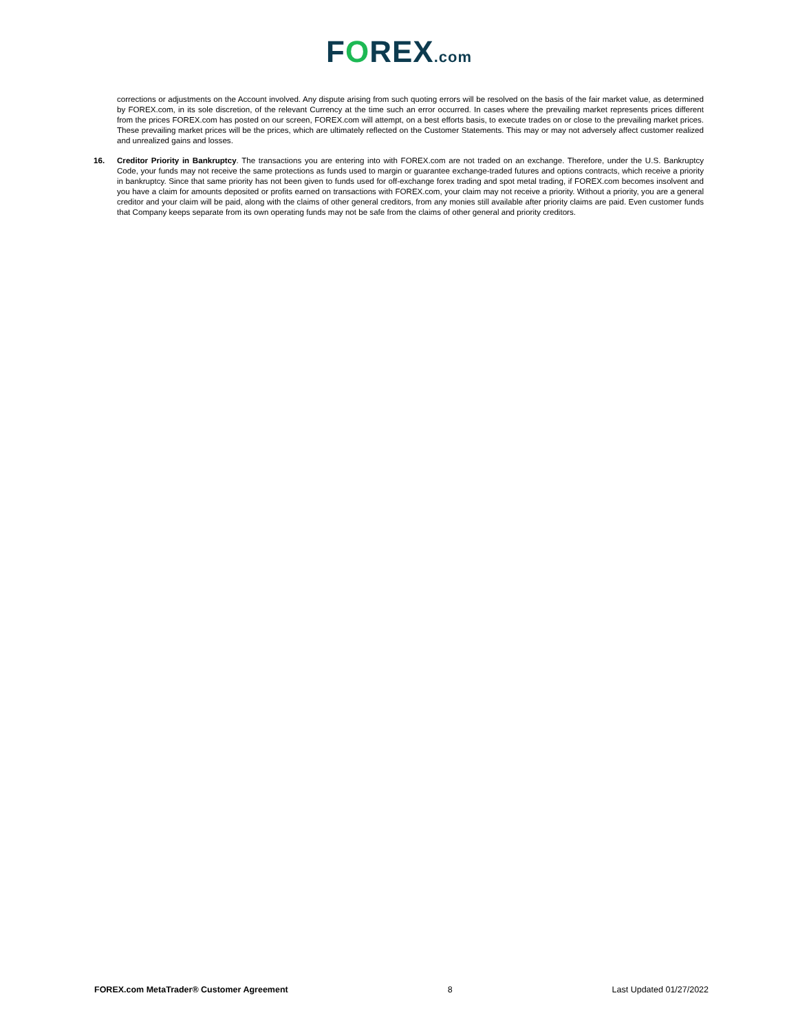FOREX.com
corrections or adjustments on the Account involved. Any dispute arising from such quoting errors will be resolved on the basis of the fair market value, as determined by FOREX.com, in its sole discretion, of the relevant Currency at the time such an error occurred. In cases where the prevailing market represents prices different from the prices FOREX.com has posted on our screen, FOREX.com will attempt, on a best efforts basis, to execute trades on or close to the prevailing market prices. These prevailing market prices will be the prices, which are ultimately reflected on the Customer Statements. This may or may not adversely affect customer realized and unrealized gains and losses.
16. Creditor Priority in Bankruptcy. The transactions you are entering into with FOREX.com are not traded on an exchange. Therefore, under the U.S. Bankruptcy Code, your funds may not receive the same protections as funds used to margin or guarantee exchange-traded futures and options contracts, which receive a priority in bankruptcy. Since that same priority has not been given to funds used for off-exchange forex trading and spot metal trading, if FOREX.com becomes insolvent and you have a claim for amounts deposited or profits earned on transactions with FOREX.com, your claim may not receive a priority. Without a priority, you are a general creditor and your claim will be paid, along with the claims of other general creditors, from any monies still available after priority claims are paid. Even customer funds that Company keeps separate from its own operating funds may not be safe from the claims of other general and priority creditors.
FOREX.com MetaTrader® Customer Agreement 8 Last Updated 01/27/2022